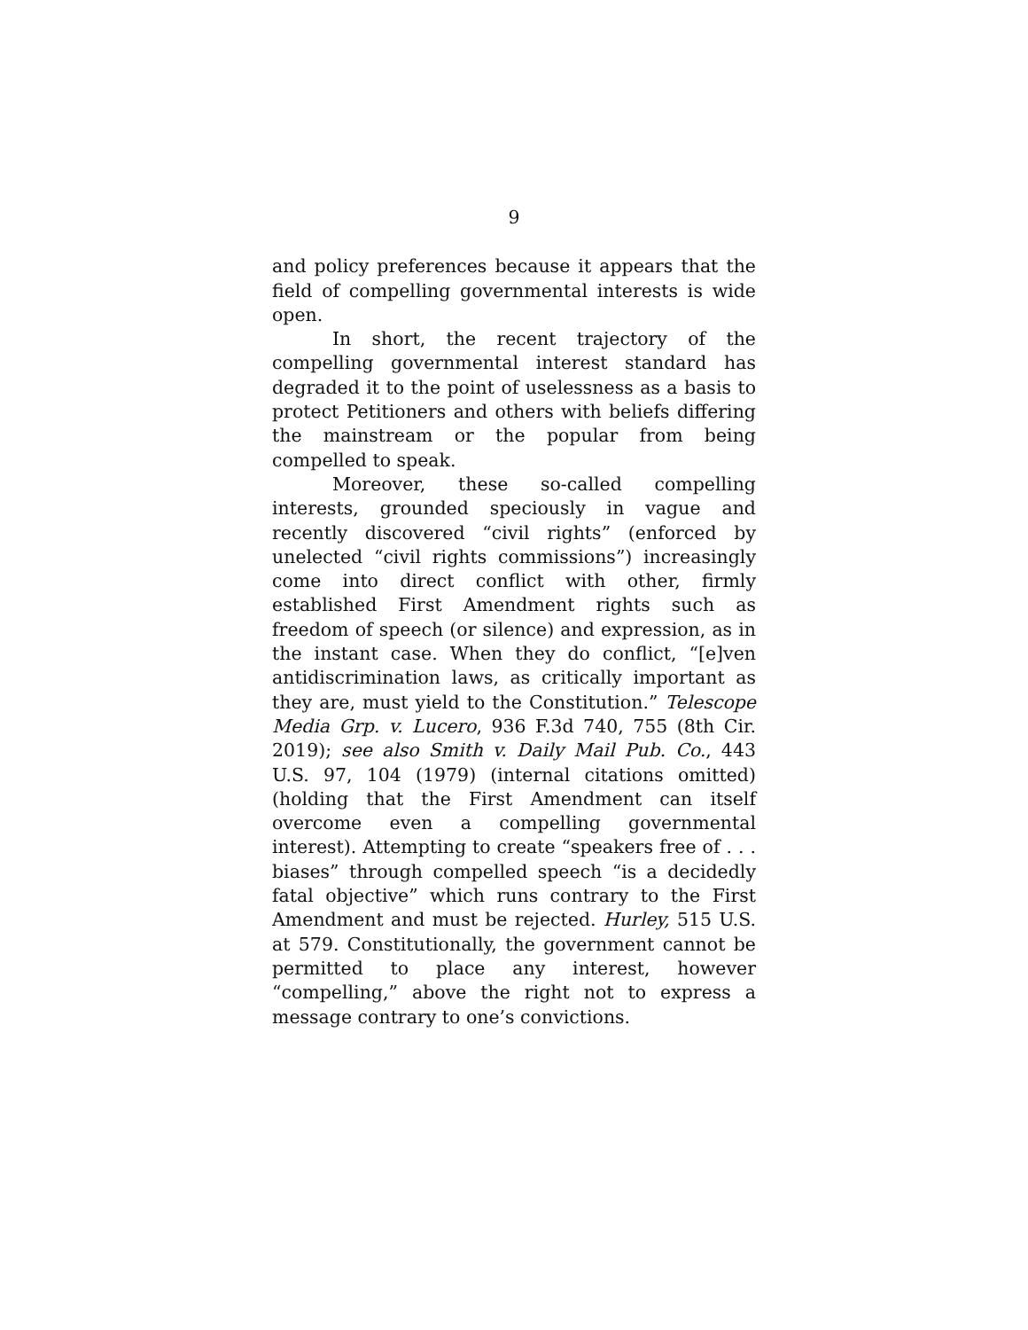9
and policy preferences because it appears that the field of compelling governmental interests is wide open.
In short, the recent trajectory of the compelling governmental interest standard has degraded it to the point of uselessness as a basis to protect Petitioners and others with beliefs differing the mainstream or the popular from being compelled to speak.
Moreover, these so-called compelling interests, grounded speciously in vague and recently discovered “civil rights” (enforced by unelected “civil rights commissions”) increasingly come into direct conflict with other, firmly established First Amendment rights such as freedom of speech (or silence) and expression, as in the instant case. When they do conflict, “[e]ven antidiscrimination laws, as critically important as they are, must yield to the Constitution.” Telescope Media Grp. v. Lucero, 936 F.3d 740, 755 (8th Cir. 2019); see also Smith v. Daily Mail Pub. Co., 443 U.S. 97, 104 (1979) (internal citations omitted) (holding that the First Amendment can itself overcome even a compelling governmental interest). Attempting to create “speakers free of . . . biases” through compelled speech “is a decidedly fatal objective” which runs contrary to the First Amendment and must be rejected. Hurley, 515 U.S. at 579. Constitutionally, the government cannot be permitted to place any interest, however “compelling,” above the right not to express a message contrary to one’s convictions.